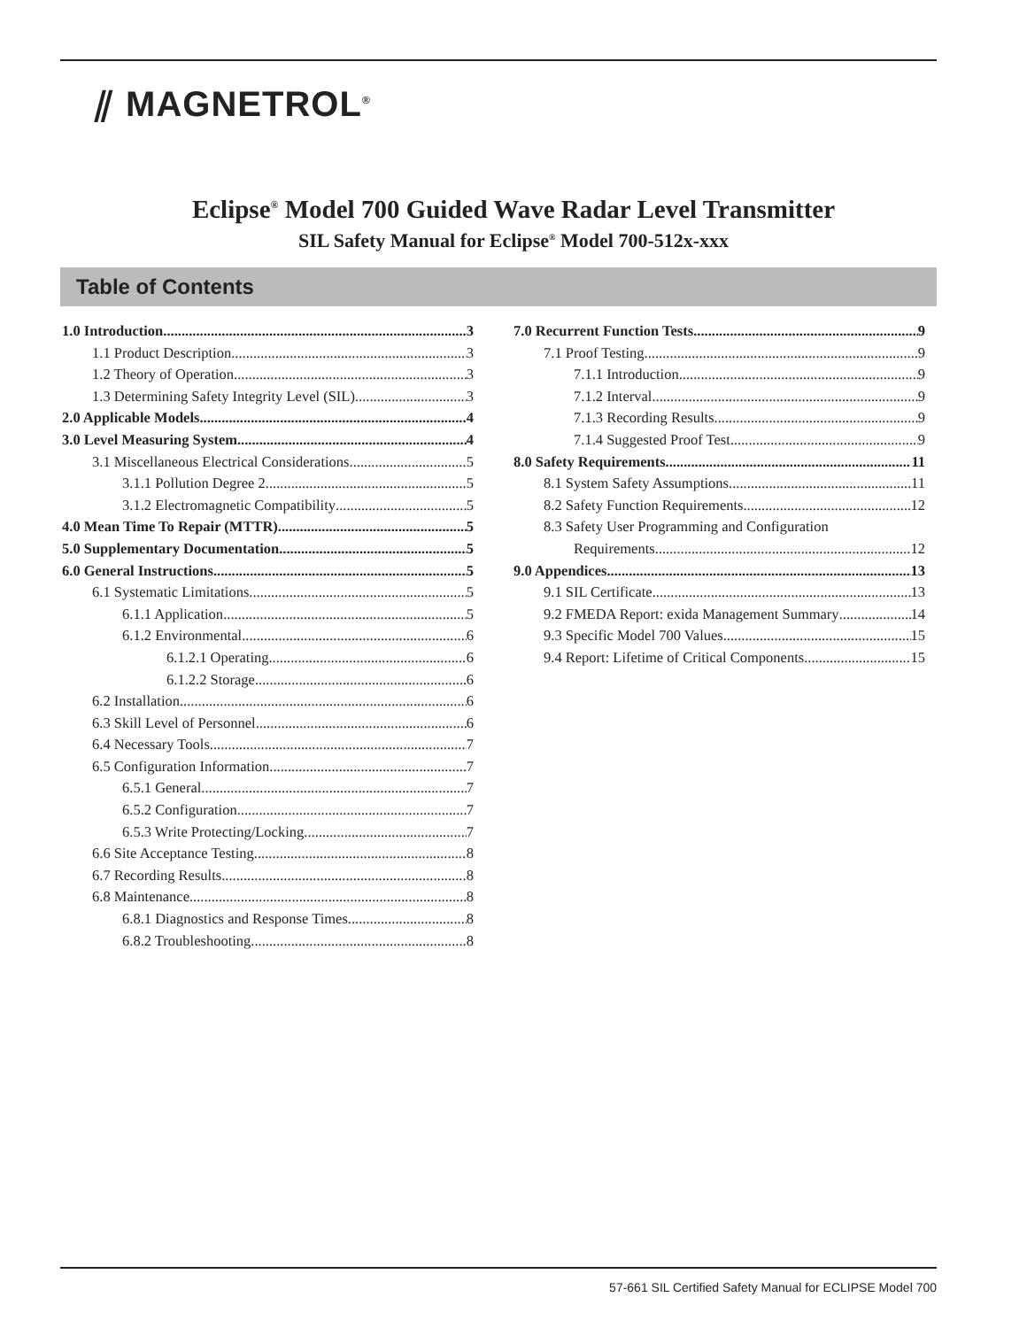⫽ MAGNETROL<sup>®</sup>
Eclipse<sup>®</sup> Model 700 Guided Wave Radar Level Transmitter
SIL Safety Manual for Eclipse<sup>®</sup> Model 700-512x-xxx
Table of Contents
1.0 Introduction 3
1.1 Product Description 3
1.2 Theory of Operation 3
1.3 Determining Safety Integrity Level (SIL) 3
2.0 Applicable Models 4
3.0 Level Measuring System 4
3.1 Miscellaneous Electrical Considerations 5
3.1.1 Pollution Degree 2 5
3.1.2 Electromagnetic Compatibility 5
4.0 Mean Time To Repair (MTTR) 5
5.0 Supplementary Documentation 5
6.0 General Instructions 5
6.1 Systematic Limitations 5
6.1.1 Application 5
6.1.2 Environmental 6
6.1.2.1 Operating 6
6.1.2.2 Storage 6
6.2 Installation 6
6.3 Skill Level of Personnel 6
6.4 Necessary Tools 7
6.5 Configuration Information 7
6.5.1 General 7
6.5.2 Configuration 7
6.5.3 Write Protecting/Locking 7
6.6 Site Acceptance Testing 8
6.7 Recording Results 8
6.8 Maintenance 8
6.8.1 Diagnostics and Response Times 8
6.8.2 Troubleshooting 8
7.0 Recurrent Function Tests 9
7.1 Proof Testing 9
7.1.1 Introduction 9
7.1.2 Interval 9
7.1.3 Recording Results 9
7.1.4 Suggested Proof Test 9
8.0 Safety Requirements 11
8.1 System Safety Assumptions 11
8.2 Safety Function Requirements 12
8.3 Safety User Programming and Configuration
Requirements 12
9.0 Appendices 13
9.1 SIL Certificate 13
9.2 FMEDA Report: exida Management Summary 14
9.3 Specific Model 700 Values 15
9.4 Report: Lifetime of Critical Components 15
57-661 SIL Certified Safety Manual for ECLIPSE Model 700